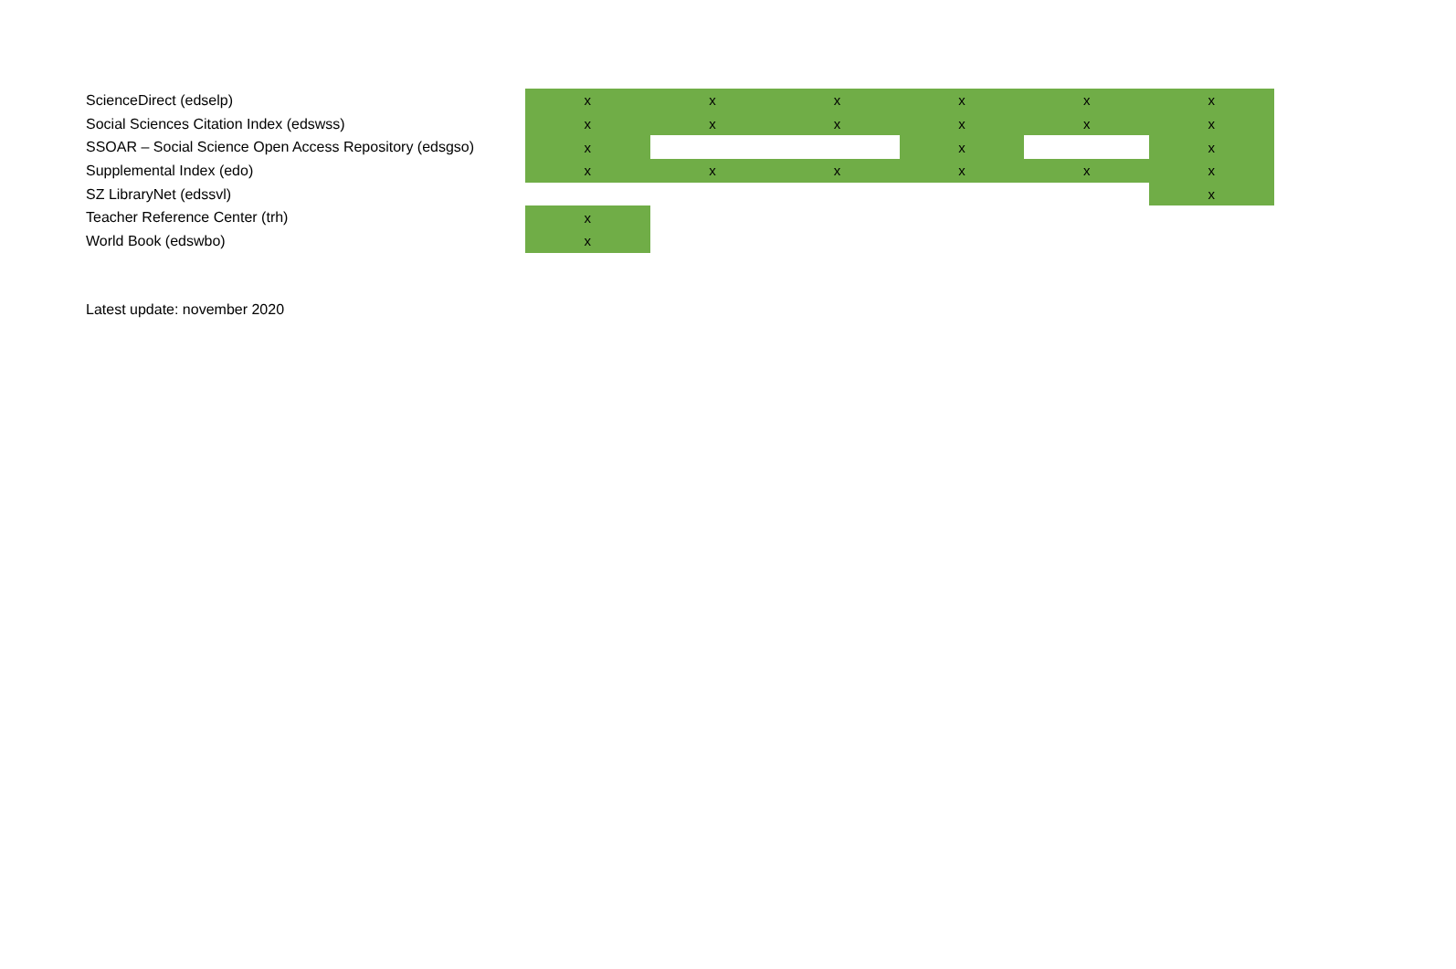| ScienceDirect (edselp) | x | x | x | x | x | x |
| Social Sciences Citation Index (edswss) | x | x | x | x | x | x |
| SSOAR – Social Science Open Access Repository (edsgso) | x | | | x | | x |
| Supplemental Index (edo) | x | x | x | x | x | x |
| SZ LibraryNet (edssvl) | | | | | | x |
| Teacher Reference Center (trh) | x | | | | | |
| World Book (edswbo) | x | | | | | |
Latest update: november 2020